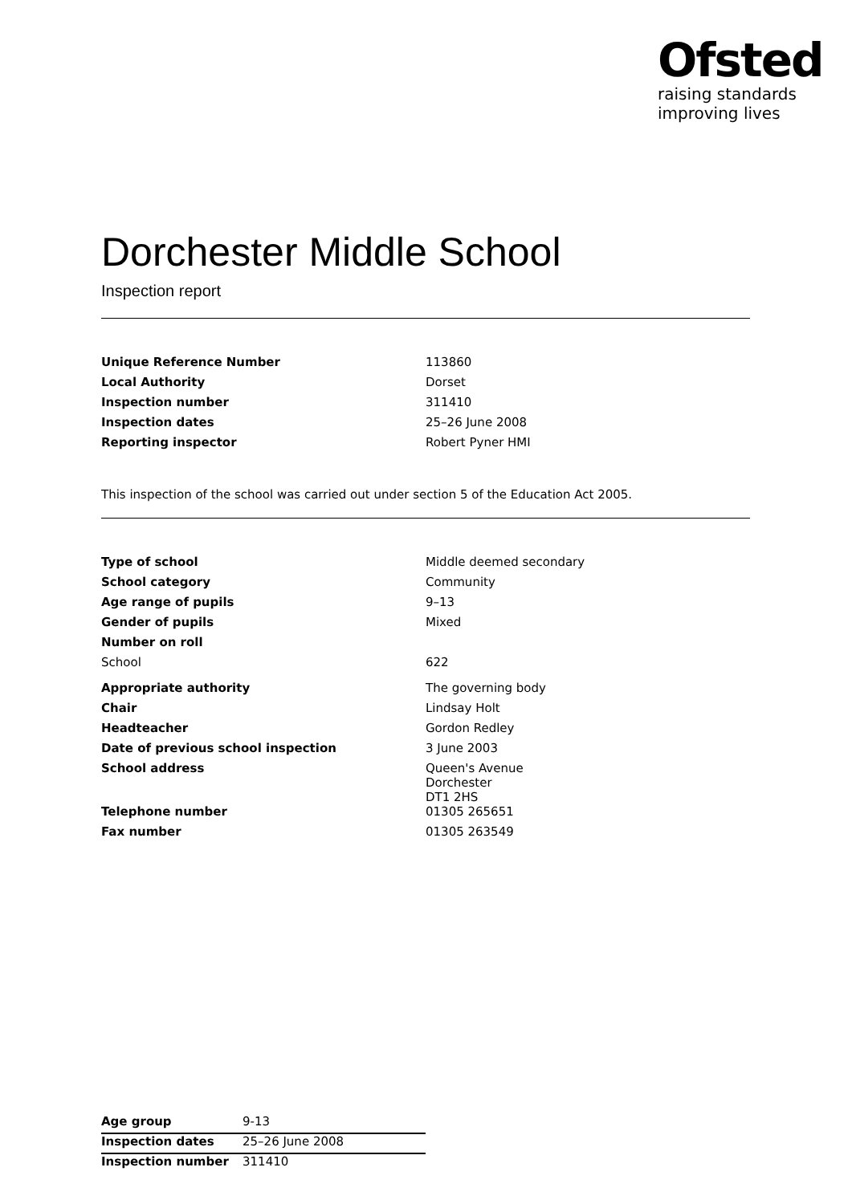Ofsted
raising standards
improving lives
Dorchester Middle School
Inspection report
| Unique Reference Number | 113860 |
| Local Authority | Dorset |
| Inspection number | 311410 |
| Inspection dates | 25–26 June 2008 |
| Reporting inspector | Robert Pyner HMI |
This inspection of the school was carried out under section 5 of the Education Act 2005.
| Type of school | Middle deemed secondary |
| School category | Community |
| Age range of pupils | 9–13 |
| Gender of pupils | Mixed |
| Number on roll | |
| School | 622 |
| Appropriate authority | The governing body |
| Chair | Lindsay Holt |
| Headteacher | Gordon Redley |
| Date of previous school inspection | 3 June 2003 |
| School address | Queen's Avenue Dorchester DT1 2HS |
| Telephone number | 01305 265651 |
| Fax number | 01305 263549 |
| Age group | 9-13 |
| Inspection dates | 25–26 June 2008 |
| Inspection number | 311410 |